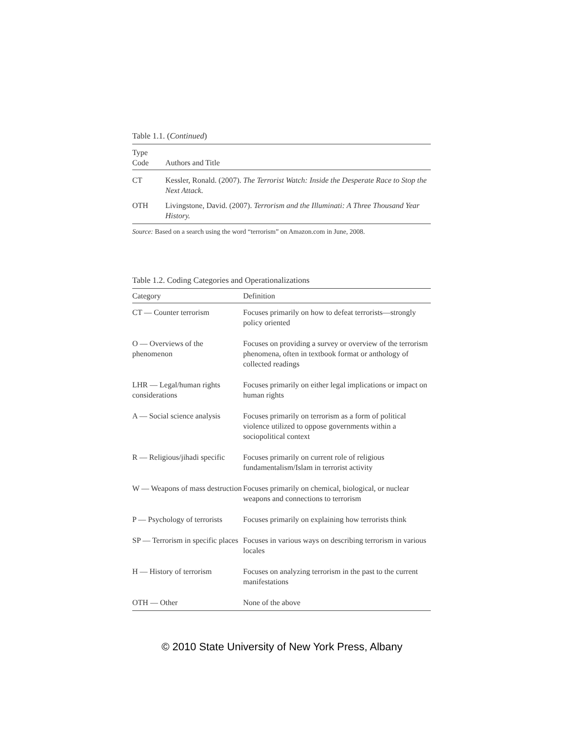Table 1.1. (Continued)
| Type Code | Authors and Title |
| --- | --- |
| CT | Kessler, Ronald. (2007). The Terrorist Watch: Inside the Desperate Race to Stop the Next Attack. |
| OTH | Livingstone, David. (2007). Terrorism and the Illuminati: A Three Thousand Year History. |
Source: Based on a search using the word “terrorism” on Amazon.com in June, 2008.
Table 1.2. Coding Categories and Operationalizations
| Category | Definition |
| --- | --- |
| CT — Counter terrorism | Focuses primarily on how to defeat terrorists—strongly policy oriented |
| O — Overviews of the phenomenon | Focuses on providing a survey or overview of the terrorism phenomena, often in textbook format or anthology of collected readings |
| LHR — Legal/human rights considerations | Focuses primarily on either legal implications or impact on human rights |
| A — Social science analysis | Focuses primarily on terrorism as a form of political violence utilized to oppose governments within a sociopolitical context |
| R — Religious/jihadi specific | Focuses primarily on current role of religious fundamentalism/Islam in terrorist activity |
| W — Weapons of mass destruction | Focuses primarily on chemical, biological, or nuclear weapons and connections to terrorism |
| P — Psychology of terrorists | Focuses primarily on explaining how terrorists think |
| SP — Terrorism in specific places | Focuses in various ways on describing terrorism in various locales |
| H — History of terrorism | Focuses on analyzing terrorism in the past to the current manifestations |
| OTH — Other | None of the above |
© 2010 State University of New York Press, Albany